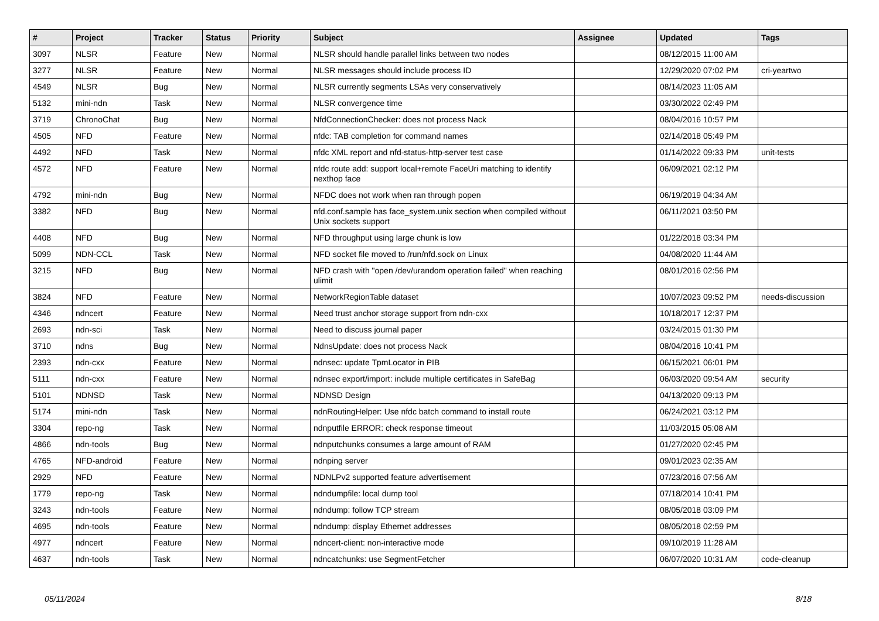| # | Project | Tracker | Status | Priority | Subject | Assignee | Updated | Tags |
| --- | --- | --- | --- | --- | --- | --- | --- | --- |
| 3097 | NLSR | Feature | New | Normal | NLSR should handle parallel links between two nodes | | 08/12/2015 11:00 AM | |
| 3277 | NLSR | Feature | New | Normal | NLSR messages should include process ID | | 12/29/2020 07:02 PM | cri-yeartwo |
| 4549 | NLSR | Bug | New | Normal | NLSR currently segments LSAs very conservatively | | 08/14/2023 11:05 AM | |
| 5132 | mini-ndn | Task | New | Normal | NLSR convergence time | | 03/30/2022 02:49 PM | |
| 3719 | ChronoChat | Bug | New | Normal | NfdConnectionChecker: does not process Nack | | 08/04/2016 10:57 PM | |
| 4505 | NFD | Feature | New | Normal | nfdc: TAB completion for command names | | 02/14/2018 05:49 PM | |
| 4492 | NFD | Task | New | Normal | nfdc XML report and nfd-status-http-server test case | | 01/14/2022 09:33 PM | unit-tests |
| 4572 | NFD | Feature | New | Normal | nfdc route add: support local+remote FaceUri matching to identify nexthop face | | 06/09/2021 02:12 PM | |
| 4792 | mini-ndn | Bug | New | Normal | NFDC does not work when ran through popen | | 06/19/2019 04:34 AM | |
| 3382 | NFD | Bug | New | Normal | nfd.conf.sample has face_system.unix section when compiled without Unix sockets support | | 06/11/2021 03:50 PM | |
| 4408 | NFD | Bug | New | Normal | NFD throughput using large chunk is low | | 01/22/2018 03:34 PM | |
| 5099 | NDN-CCL | Task | New | Normal | NFD socket file moved to /run/nfd.sock on Linux | | 04/08/2020 11:44 AM | |
| 3215 | NFD | Bug | New | Normal | NFD crash with "open /dev/urandom operation failed" when reaching ulimit | | 08/01/2016 02:56 PM | |
| 3824 | NFD | Feature | New | Normal | NetworkRegionTable dataset | | 10/07/2023 09:52 PM | needs-discussion |
| 4346 | ndncert | Feature | New | Normal | Need trust anchor storage support from ndn-cxx | | 10/18/2017 12:37 PM | |
| 2693 | ndn-sci | Task | New | Normal | Need to discuss journal paper | | 03/24/2015 01:30 PM | |
| 3710 | ndns | Bug | New | Normal | NdnsUpdate: does not process Nack | | 08/04/2016 10:41 PM | |
| 2393 | ndn-cxx | Feature | New | Normal | ndnsec: update TpmLocator in PIB | | 06/15/2021 06:01 PM | |
| 5111 | ndn-cxx | Feature | New | Normal | ndnsec export/import: include multiple certificates in SafeBag | | 06/03/2020 09:54 AM | security |
| 5101 | NDNSD | Task | New | Normal | NDNSD Design | | 04/13/2020 09:13 PM | |
| 5174 | mini-ndn | Task | New | Normal | ndnRoutingHelper: Use nfdc batch command to install route | | 06/24/2021 03:12 PM | |
| 3304 | repo-ng | Task | New | Normal | ndnputfile ERROR: check response timeout | | 11/03/2015 05:08 AM | |
| 4866 | ndn-tools | Bug | New | Normal | ndnputchunks consumes a large amount of RAM | | 01/27/2020 02:45 PM | |
| 4765 | NFD-android | Feature | New | Normal | ndnping server | | 09/01/2023 02:35 AM | |
| 2929 | NFD | Feature | New | Normal | NDNLPv2 supported feature advertisement | | 07/23/2016 07:56 AM | |
| 1779 | repo-ng | Task | New | Normal | ndndumpfile: local dump tool | | 07/18/2014 10:41 PM | |
| 3243 | ndn-tools | Feature | New | Normal | ndndump: follow TCP stream | | 08/05/2018 03:09 PM | |
| 4695 | ndn-tools | Feature | New | Normal | ndndump: display Ethernet addresses | | 08/05/2018 02:59 PM | |
| 4977 | ndncert | Feature | New | Normal | ndncert-client: non-interactive mode | | 09/10/2019 11:28 AM | |
| 4637 | ndn-tools | Task | New | Normal | ndncatchunks: use SegmentFetcher | | 06/07/2020 10:31 AM | code-cleanup |
05/11/2024 8/18